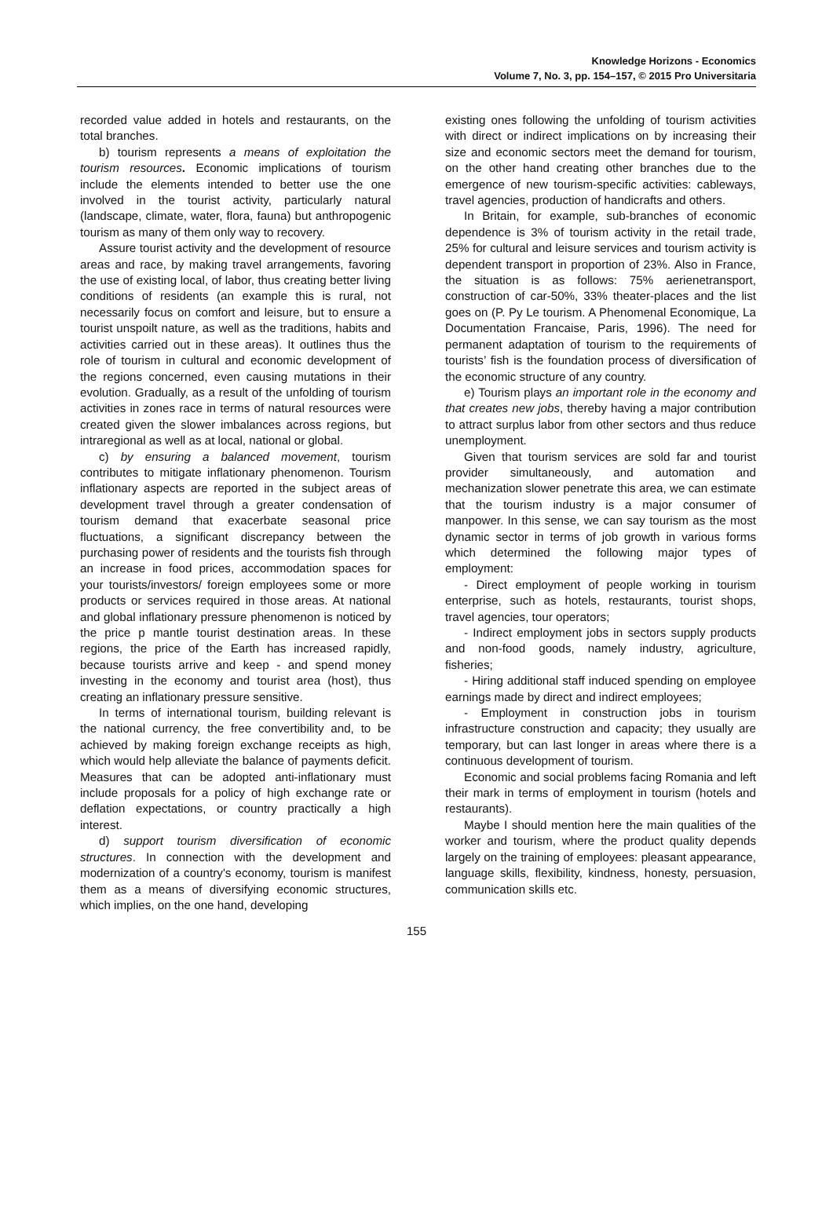Knowledge Horizons - Economics
Volume 7, No. 3, pp. 154–157, © 2015 Pro Universitaria
recorded value added in hotels and restaurants, on the total branches.
b) tourism represents a means of exploitation the tourism resources. Economic implications of tourism include the elements intended to better use the one involved in the tourist activity, particularly natural (landscape, climate, water, flora, fauna) but anthropogenic tourism as many of them only way to recovery.
Assure tourist activity and the development of resource areas and race, by making travel arrangements, favoring the use of existing local, of labor, thus creating better living conditions of residents (an example this is rural, not necessarily focus on comfort and leisure, but to ensure a tourist unspoilt nature, as well as the traditions, habits and activities carried out in these areas). It outlines thus the role of tourism in cultural and economic development of the regions concerned, even causing mutations in their evolution. Gradually, as a result of the unfolding of tourism activities in zones race in terms of natural resources were created given the slower imbalances across regions, but intraregional as well as at local, national or global.
c) by ensuring a balanced movement, tourism contributes to mitigate inflationary phenomenon. Tourism inflationary aspects are reported in the subject areas of development travel through a greater condensation of tourism demand that exacerbate seasonal price fluctuations, a significant discrepancy between the purchasing power of residents and the tourists fish through an increase in food prices, accommodation spaces for your tourists/investors/ foreign employees some or more products or services required in those areas. At national and global inflationary pressure phenomenon is noticed by the price p mantle tourist destination areas. In these regions, the price of the Earth has increased rapidly, because tourists arrive and keep - and spend money investing in the economy and tourist area (host), thus creating an inflationary pressure sensitive.
In terms of international tourism, building relevant is the national currency, the free convertibility and, to be achieved by making foreign exchange receipts as high, which would help alleviate the balance of payments deficit. Measures that can be adopted anti-inflationary must include proposals for a policy of high exchange rate or deflation expectations, or country practically a high interest.
d) support tourism diversification of economic structures. In connection with the development and modernization of a country's economy, tourism is manifest them as a means of diversifying economic structures, which implies, on the one hand, developing
existing ones following the unfolding of tourism activities with direct or indirect implications on by increasing their size and economic sectors meet the demand for tourism, on the other hand creating other branches due to the emergence of new tourism-specific activities: cableways, travel agencies, production of handicrafts and others.
In Britain, for example, sub-branches of economic dependence is 3% of tourism activity in the retail trade, 25% for cultural and leisure services and tourism activity is dependent transport in proportion of 23%. Also in France, the situation is as follows: 75% aerienetransport, construction of car-50%, 33% theater-places and the list goes on (P. Py Le tourism. A Phenomenal Economique, La Documentation Francaise, Paris, 1996). The need for permanent adaptation of tourism to the requirements of tourists’ fish is the foundation process of diversification of the economic structure of any country.
e) Tourism plays an important role in the economy and that creates new jobs, thereby having a major contribution to attract surplus labor from other sectors and thus reduce unemployment.
Given that tourism services are sold far and tourist provider simultaneously, and automation and mechanization slower penetrate this area, we can estimate that the tourism industry is a major consumer of manpower. In this sense, we can say tourism as the most dynamic sector in terms of job growth in various forms which determined the following major types of employment:
- Direct employment of people working in tourism enterprise, such as hotels, restaurants, tourist shops, travel agencies, tour operators;
- Indirect employment jobs in sectors supply products and non-food goods, namely industry, agriculture, fisheries;
- Hiring additional staff induced spending on employee earnings made by direct and indirect employees;
- Employment in construction jobs in tourism infrastructure construction and capacity; they usually are temporary, but can last longer in areas where there is a continuous development of tourism.
Economic and social problems facing Romania and left their mark in terms of employment in tourism (hotels and restaurants).
Maybe I should mention here the main qualities of the worker and tourism, where the product quality depends largely on the training of employees: pleasant appearance, language skills, flexibility, kindness, honesty, persuasion, communication skills etc.
155